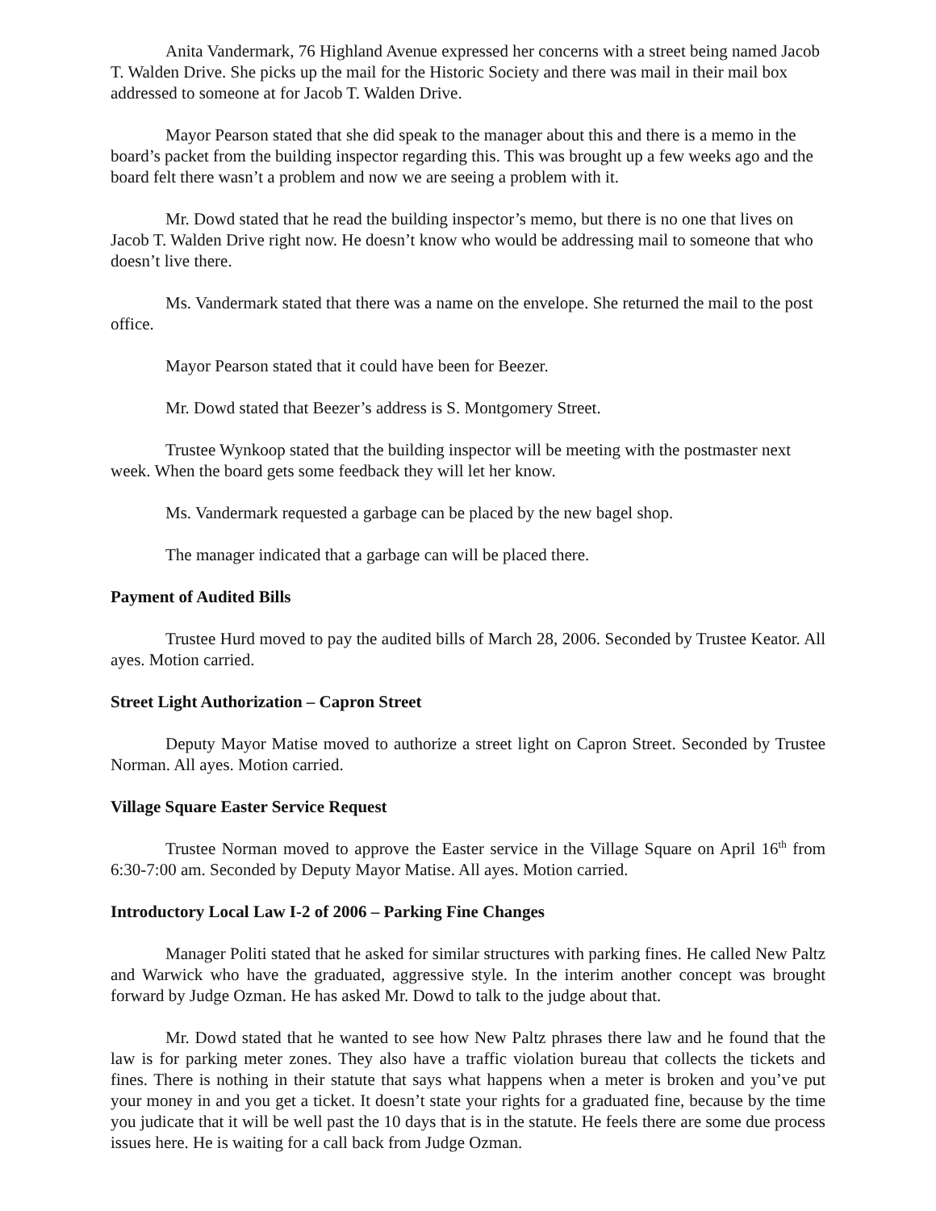Anita Vandermark, 76 Highland Avenue expressed her concerns with a street being named Jacob T. Walden Drive. She picks up the mail for the Historic Society and there was mail in their mail box addressed to someone at for Jacob T. Walden Drive.
Mayor Pearson stated that she did speak to the manager about this and there is a memo in the board’s packet from the building inspector regarding this. This was brought up a few weeks ago and the board felt there wasn’t a problem and now we are seeing a problem with it.
Mr. Dowd stated that he read the building inspector’s memo, but there is no one that lives on Jacob T. Walden Drive right now. He doesn’t know who would be addressing mail to someone that who doesn’t live there.
Ms. Vandermark stated that there was a name on the envelope. She returned the mail to the post office.
Mayor Pearson stated that it could have been for Beezer.
Mr. Dowd stated that Beezer’s address is S. Montgomery Street.
Trustee Wynkoop stated that the building inspector will be meeting with the postmaster next week. When the board gets some feedback they will let her know.
Ms. Vandermark requested a garbage can be placed by the new bagel shop.
The manager indicated that a garbage can will be placed there.
Payment of Audited Bills
Trustee Hurd moved to pay the audited bills of March 28, 2006. Seconded by Trustee Keator. All ayes. Motion carried.
Street Light Authorization – Capron Street
Deputy Mayor Matise moved to authorize a street light on Capron Street. Seconded by Trustee Norman. All ayes. Motion carried.
Village Square Easter Service Request
Trustee Norman moved to approve the Easter service in the Village Square on April 16<sup>th</sup> from 6:30-7:00 am. Seconded by Deputy Mayor Matise. All ayes. Motion carried.
Introductory Local Law I-2 of 2006 – Parking Fine Changes
Manager Politi stated that he asked for similar structures with parking fines. He called New Paltz and Warwick who have the graduated, aggressive style. In the interim another concept was brought forward by Judge Ozman. He has asked Mr. Dowd to talk to the judge about that.
Mr. Dowd stated that he wanted to see how New Paltz phrases there law and he found that the law is for parking meter zones. They also have a traffic violation bureau that collects the tickets and fines. There is nothing in their statute that says what happens when a meter is broken and you’ve put your money in and you get a ticket. It doesn’t state your rights for a graduated fine, because by the time you judicate that it will be well past the 10 days that is in the statute. He feels there are some due process issues here. He is waiting for a call back from Judge Ozman.